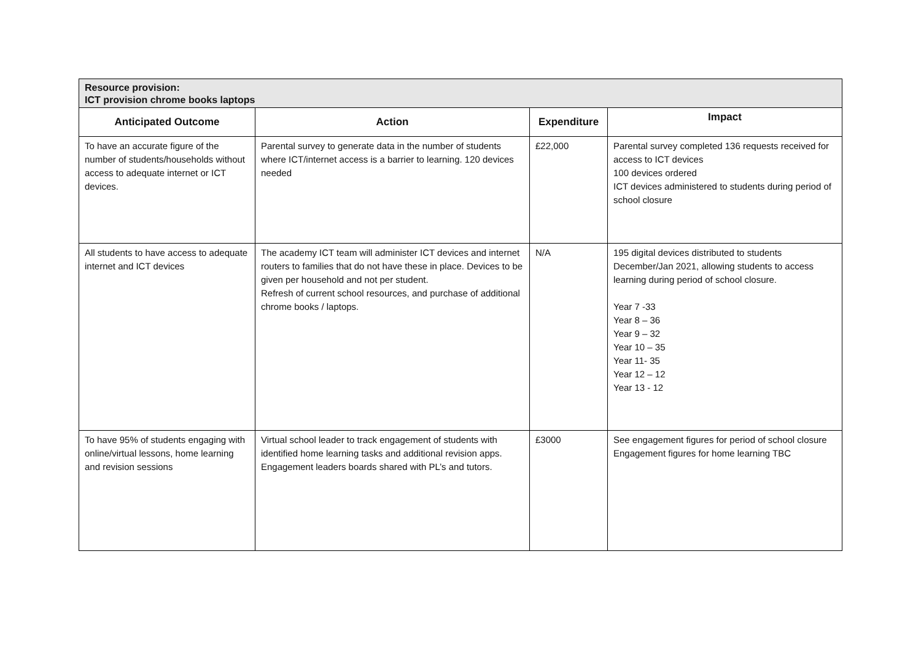| Resource provision: ICT provision chrome books laptops | | | |
| Anticipated Outcome | Action | Expenditure | Impact |
| To have an accurate figure of the number of students/households without access to adequate internet or ICT devices. | Parental survey to generate data in the number of students where ICT/internet access is a barrier to learning. 120 devices needed | £22,000 | Parental survey completed 136 requests received for access to ICT devices 100 devices ordered ICT devices administered to students during period of school closure |
| All students to have access to adequate internet and ICT devices | The academy ICT team will administer ICT devices and internet routers to families that do not have these in place. Devices to be given per household and not per student. Refresh of current school resources, and purchase of additional chrome books / laptops. | N/A | 195 digital devices distributed to students December/Jan 2021, allowing students to access learning during period of school closure. Year 7 -33 Year 8 – 36 Year 9 – 32 Year 10 – 35 Year 11- 35 Year 12 – 12 Year 13 - 12 |
| To have 95% of students engaging with online/virtual lessons, home learning and revision sessions | Virtual school leader to track engagement of students with identified home learning tasks and additional revision apps. Engagement leaders boards shared with PL’s and tutors. | £3000 | See engagement figures for period of school closure Engagement figures for home learning TBC |